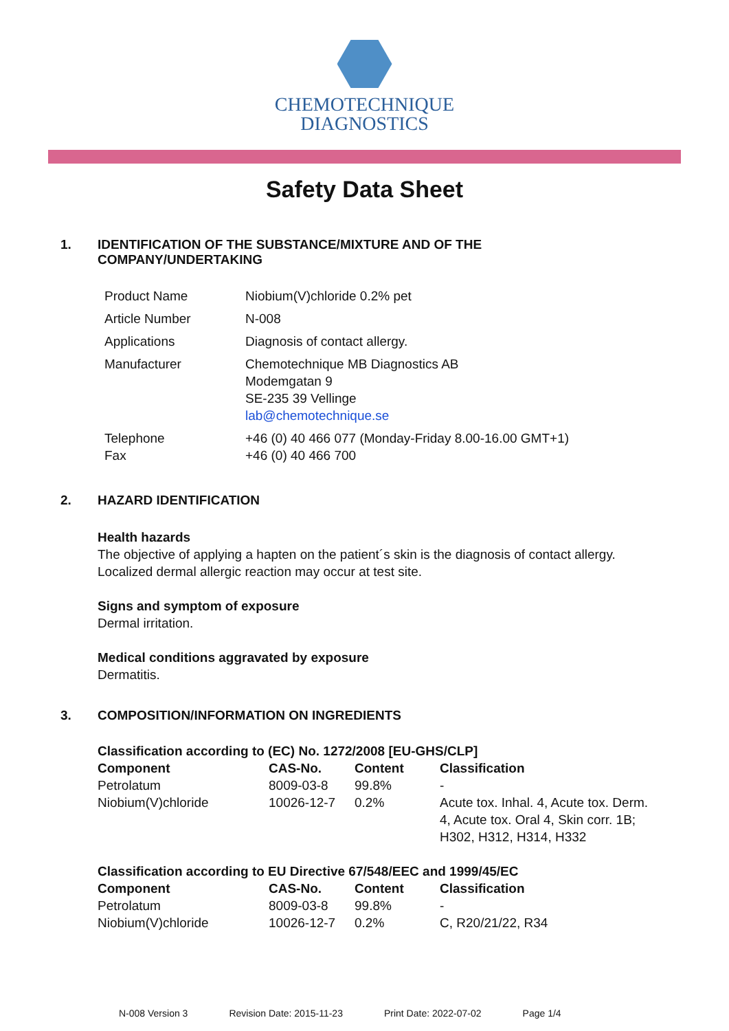CHEMOTECHNIQUE
DIAGNOSTICS
Safety Data Sheet
1. IDENTIFICATION OF THE SUBSTANCE/MIXTURE AND OF THE
COMPANY/UNDERTAKING
| Product Name | Niobium(V)chloride 0.2% pet |
| Article Number | N-008 |
| Applications | Diagnosis of contact allergy. |
| Manufacturer | Chemotechnique MB Diagnostics AB Modemgatan 9 SE-235 39 Vellinge lab@chemotechnique.se |
| Telephone Fax | +46 (0) 40 466 077 (Monday-Friday 8.00-16.00 GMT+1) +46 (0) 40 466 700 |
2. HAZARD IDENTIFICATION
Health hazards
The objective of applying a hapten on the patient´s skin is the diagnosis of contact allergy.
Localized dermal allergic reaction may occur at test site.
Signs and symptom of exposure
Dermal irritation.
Medical conditions aggravated by exposure
Dermatitis.
3. COMPOSITION/INFORMATION ON INGREDIENTS
| Classification according to (EC) No. 1272/2008 [EU-GHS/CLP] | | | |
| --- | --- | --- | --- |
| Component | CAS-No. | Content | Classification |
| Petrolatum | 8009-03-8 | 99.8% | - |
| Niobium(V)chloride | 10026-12-7 | 0.2% | Acute tox. Inhal. 4, Acute tox. Derm. 4, Acute tox. Oral 4, Skin corr. 1B; H302, H312, H314, H332 |
| Classification according to EU Directive 67/548/EEC and 1999/45/EC | | | |
| --- | --- | --- | --- |
| Component | CAS-No. | Content | Classification |
| Petrolatum | 8009-03-8 | 99.8% | - |
| Niobium(V)chloride | 10026-12-7 | 0.2% | C, R20/21/22, R34 |
N-008 Version 3 Revision Date: 2015-11-23 Print Date: 2022-07-02 Page 1/4